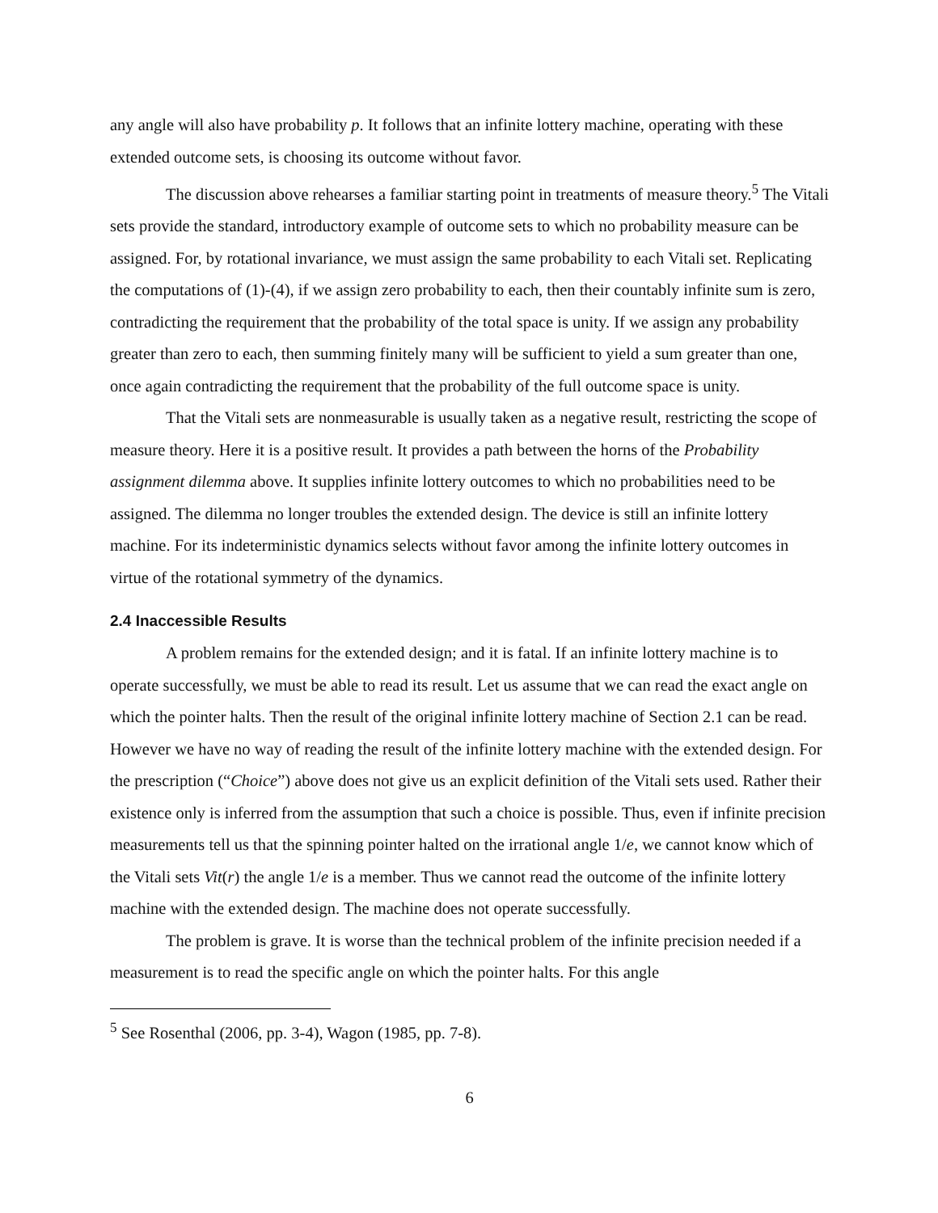any angle will also have probability p. It follows that an infinite lottery machine, operating with these extended outcome sets, is choosing its outcome without favor.
The discussion above rehearses a familiar starting point in treatments of measure theory.<sup>5</sup> The Vitali sets provide the standard, introductory example of outcome sets to which no probability measure can be assigned. For, by rotational invariance, we must assign the same probability to each Vitali set. Replicating the computations of (1)-(4), if we assign zero probability to each, then their countably infinite sum is zero, contradicting the requirement that the probability of the total space is unity. If we assign any probability greater than zero to each, then summing finitely many will be sufficient to yield a sum greater than one, once again contradicting the requirement that the probability of the full outcome space is unity.
That the Vitali sets are nonmeasurable is usually taken as a negative result, restricting the scope of measure theory. Here it is a positive result. It provides a path between the horns of the Probability assignment dilemma above. It supplies infinite lottery outcomes to which no probabilities need to be assigned. The dilemma no longer troubles the extended design. The device is still an infinite lottery machine. For its indeterministic dynamics selects without favor among the infinite lottery outcomes in virtue of the rotational symmetry of the dynamics.
2.4 Inaccessible Results
A problem remains for the extended design; and it is fatal. If an infinite lottery machine is to operate successfully, we must be able to read its result. Let us assume that we can read the exact angle on which the pointer halts. Then the result of the original infinite lottery machine of Section 2.1 can be read. However we have no way of reading the result of the infinite lottery machine with the extended design. For the prescription (“Choice”) above does not give us an explicit definition of the Vitali sets used. Rather their existence only is inferred from the assumption that such a choice is possible. Thus, even if infinite precision measurements tell us that the spinning pointer halted on the irrational angle 1/e, we cannot know which of the Vitali sets Vit(r) the angle 1/e is a member. Thus we cannot read the outcome of the infinite lottery machine with the extended design. The machine does not operate successfully.
The problem is grave. It is worse than the technical problem of the infinite precision needed if a measurement is to read the specific angle on which the pointer halts. For this angle
<sup>5</sup> See Rosenthal (2006, pp. 3-4), Wagon (1985, pp. 7-8).
6